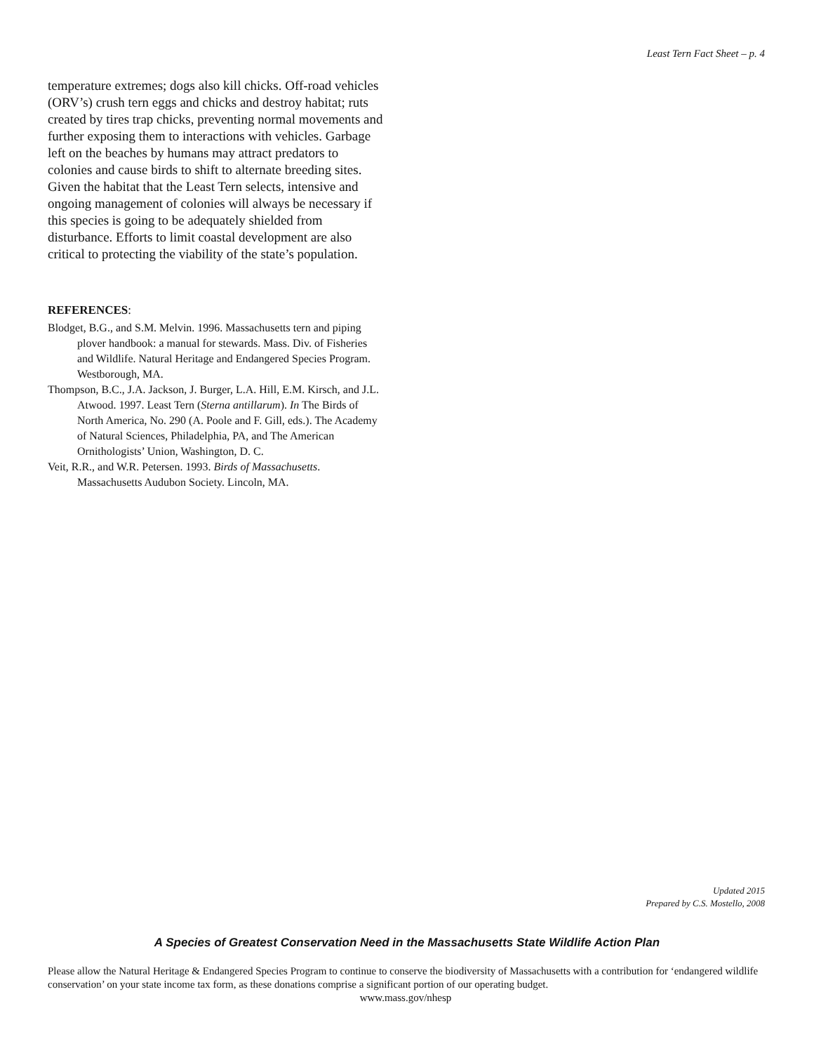Least Tern Fact Sheet – p. 4
temperature extremes; dogs also kill chicks. Off-road vehicles (ORV’s) crush tern eggs and chicks and destroy habitat; ruts created by tires trap chicks, preventing normal movements and further exposing them to interactions with vehicles. Garbage left on the beaches by humans may attract predators to colonies and cause birds to shift to alternate breeding sites. Given the habitat that the Least Tern selects, intensive and ongoing management of colonies will always be necessary if this species is going to be adequately shielded from disturbance. Efforts to limit coastal development are also critical to protecting the viability of the state’s population.
REFERENCES:
Blodget, B.G., and S.M. Melvin. 1996. Massachusetts tern and piping plover handbook: a manual for stewards. Mass. Div. of Fisheries and Wildlife. Natural Heritage and Endangered Species Program. Westborough, MA.
Thompson, B.C., J.A. Jackson, J. Burger, L.A. Hill, E.M. Kirsch, and J.L. Atwood. 1997. Least Tern (Sterna antillarum). In The Birds of North America, No. 290 (A. Poole and F. Gill, eds.). The Academy of Natural Sciences, Philadelphia, PA, and The American Ornithologists’ Union, Washington, D. C.
Veit, R.R., and W.R. Petersen. 1993. Birds of Massachusetts. Massachusetts Audubon Society. Lincoln, MA.
Updated 2015
Prepared by C.S. Mostello, 2008
A Species of Greatest Conservation Need in the Massachusetts State Wildlife Action Plan
Please allow the Natural Heritage & Endangered Species Program to continue to conserve the biodiversity of Massachusetts with a contribution for ‘endangered wildlife conservation’ on your state income tax form, as these donations comprise a significant portion of our operating budget.
www.mass.gov/nhesp